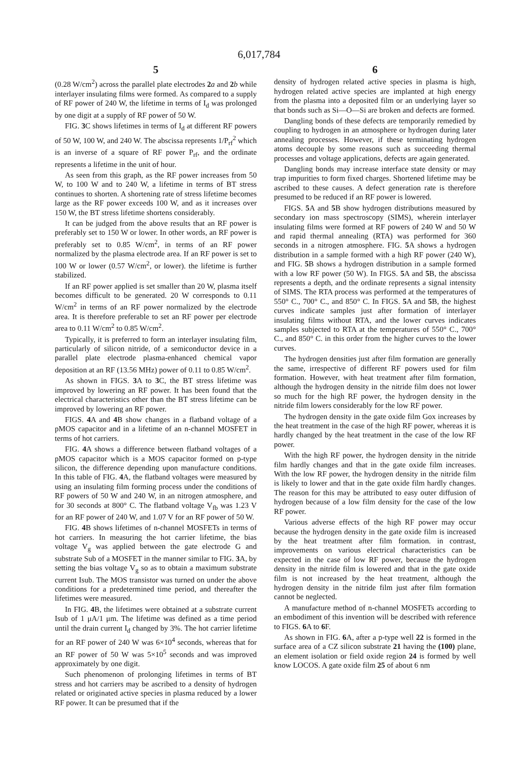6,017,784
5
(0.28 W/cm<sup>2</sup>) across the parallel plate electrodes 2 a and 2 b while interlayer insulating films were formed. As compared to a supply of RF power of 240 W, the lifetime in terms of I<sub>d</sub> was prolonged by one digit at a supply of RF power of 50 W.
FIG. 3 C shows lifetimes in terms of I<sub>d</sub> at different RF powers of 50 W, 100 W, and 240 W. The abscissa represents 1/P<sub>rf</sub><sup>2</sup> which is an inverse of a square of RF power P<sub>rf</sub>, and the ordinate represents a lifetime in the unit of hour.
As seen from this graph, as the RF power increases from 50 W, to 100 W and to 240 W, a lifetime in terms of BT stress continues to shorten. A shortening rate of stress lifetime becomes large as the RF power exceeds 100 W, and as it increases over 150 W, the BT stress lifetime shortens considerably.
It can be judged from the above results that an RF power is preferably set to 150 W or lower. In other words, an RF power is preferably set to 0.85 W/cm<sup>2</sup>, in terms of an RF power normalized by the plasma electrode area. If an RF power is set to 100 W or lower (0.57 W/cm<sup>2</sup>, or lower). the lifetime is further stabilized.
If an RF power applied is set smaller than 20 W, plasma itself becomes difficult to be generated. 20 W corresponds to 0.11 W/cm<sup>2</sup> in terms of an RF power normalized by the electrode area. It is therefore preferable to set an RF power per electrode area to 0.11 W/cm<sup>2</sup> to 0.85 W/cm<sup>2</sup>.
Typically, it is preferred to form an interlayer insulating film, particularly of silicon nitride, of a semiconductor device in a parallel plate electrode plasma-enhanced chemical vapor deposition at an RF (13.56 MHz) power of 0.11 to 0.85 W/cm<sup>2</sup>.
As shown in FIGS. 3 A to 3 C, the BT stress lifetime was improved by lowering an RF power. It has been found that the electrical characteristics other than the BT stress lifetime can be improved by lowering an RF power.
FIGS. 4 A and 4 B show changes in a flatband voltage of a pMOS capacitor and in a lifetime of an n-channel MOSFET in terms of hot carriers.
FIG. 4 A shows a difference between flatband voltages of a pMOS capacitor which is a MOS capacitor formed on p-type silicon, the difference depending upon manufacture conditions. In this table of FIG. 4 A, the flatband voltages were measured by using an insulating film forming process under the conditions of RF powers of 50 W and 240 W, in an nitrogen atmosphere, and for 30 seconds at 800° C. The flatband voltage V<sub>fb</sub> was 1.23 V for an RF power of 240 W, and 1.07 V for an RF power of 50 W.
FIG. 4 B shows lifetimes of n-channel MOSFETs in terms of hot carriers. In measuring the hot carrier lifetime, the bias voltage V<sub>g</sub> was applied between the gate electrode G and substrate Sub of a MOSFET in the manner similar to FIG. 3 A, by setting the bias voltage V<sub>g</sub> so as to obtain a maximum substrate current Isub. The MOS transistor was turned on under the above conditions for a predetermined time period, and thereafter the lifetimes were measured.
In FIG. 4 B, the lifetimes were obtained at a substrate current Isub of 1 μA/1 μm. The lifetime was defined as a time period until the drain current I<sub>d</sub> changed by 3%. The hot carrier lifetime for an RF power of 240 W was 6×10<sup>4</sup> seconds, whereas that for an RF power of 50 W was 5×10<sup>5</sup> seconds and was improved approximately by one digit.
Such phenomenon of prolonging lifetimes in terms of BT stress and hot carriers may be ascribed to a density of hydrogen related or originated active species in plasma reduced by a lower RF power. It can be presumed that if the
6
density of hydrogen related active species in plasma is high, hydrogen related active species are implanted at high energy from the plasma into a deposited film or an underlying layer so that bonds such as Si—O—Si are broken and defects are formed.
Dangling bonds of these defects are temporarily remedied by coupling to hydrogen in an atmosphere or hydrogen during later annealing processes. However, if these terminating hydrogen atoms decouple by some reasons such as succeeding thermal processes and voltage applications, defects are again generated.
Dangling bonds may increase interface state density or may trap impurities to form fixed charges. Shortened lifetime may be ascribed to these causes. A defect generation rate is therefore presumed to be reduced if an RF power is lowered.
FIGS. 5 A and 5 B show hydrogen distributions measured by secondary ion mass spectroscopy (SIMS), wherein interlayer insulating films were formed at RF powers of 240 W and 50 W and rapid thermal annealing (RTA) was performed for 360 seconds in a nitrogen atmosphere. FIG. 5 A shows a hydrogen distribution in a sample formed with a high RF power (240 W), and FIG. 5 B shows a hydrogen distribution in a sample formed with a low RF power (50 W). In FIGS. 5 A and 5 B, the abscissa represents a depth, and the ordinate represents a signal intensity of SIMS. The RTA process was performed at the temperatures of 550° C., 700° C., and 850° C. In FIGS. 5 A and 5 B, the highest curves indicate samples just after formation of interlayer insulating films without RTA, and the lower curves indicates samples subjected to RTA at the temperatures of 550° C., 700° C., and 850° C. in this order from the higher curves to the lower curves.
The hydrogen densities just after film formation are generally the same, irrespective of different RF powers used for film formation. However, with heat treatment after film formation, although the hydrogen density in the nitride film does not lower so much for the high RF power, the hydrogen density in the nitride film lowers considerably for the low RF power.
The hydrogen density in the gate oxide film Gox increases by the heat treatment in the case of the high RF power, whereas it is hardly changed by the heat treatment in the case of the low RF power.
With the high RF power, the hydrogen density in the nitride film hardly changes and that in the gate oxide film increases. With the low RF power, the hydrogen density in the nitride film is likely to lower and that in the gate oxide film hardly changes. The reason for this may be attributed to easy outer diffusion of hydrogen because of a low film density for the case of the low RF power.
Various adverse effects of the high RF power may occur because the hydrogen density in the gate oxide film is increased by the heat treatment after film formation. in contrast, improvements on various electrical characteristics can be expected in the case of low RF power, because the hydrogen density in the nitride film is lowered and that in the gate oxide film is not increased by the heat treatment, although the hydrogen density in the nitride film just after film formation cannot be neglected.
A manufacture method of n-channel MOSFETs according to an embodiment of this invention will be described with reference to FIGS. 6 A to 6 F.
As shown in FIG. 6 A, after a p-type well 22 is formed in the surface area of a CZ silicon substrate 21 having the (100) plane, an element isolation or field oxide region 24 is formed by well know LOCOS. A gate oxide film 25 of about 6 nm